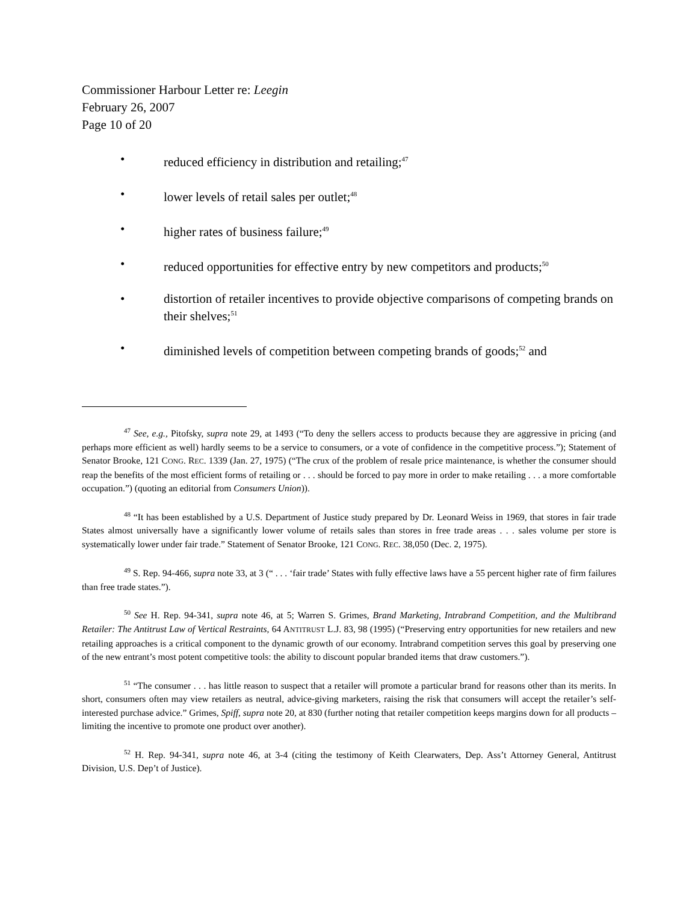Commissioner Harbour Letter re: Leegin
February 26, 2007
Page 10 of 20
• reduced efficiency in distribution and retailing;<sup>47</sup>
• lower levels of retail sales per outlet;<sup>48</sup>
• higher rates of business failure;<sup>49</sup>
• reduced opportunities for effective entry by new competitors and products;<sup>50</sup>
• distortion of retailer incentives to provide objective comparisons of competing brands on their shelves;<sup>51</sup>
• diminished levels of competition between competing brands of goods;<sup>52</sup> and
<sup>47</sup> See, e.g., Pitofsky, supra note 29, at 1493 (“To deny the sellers access to products because they are aggressive in pricing (and perhaps more efficient as well) hardly seems to be a service to consumers, or a vote of confidence in the competitive process.”); Statement of Senator Brooke, 121 CONG. REC. 1339 (Jan. 27, 1975) (“The crux of the problem of resale price maintenance, is whether the consumer should reap the benefits of the most efficient forms of retailing or . . . should be forced to pay more in order to make retailing . . . a more comfortable occupation.”) (quoting an editorial from Consumers Union)).
<sup>48</sup> “It has been established by a U.S. Department of Justice study prepared by Dr. Leonard Weiss in 1969, that stores in fair trade States almost universally have a significantly lower volume of retails sales than stores in free trade areas . . . sales volume per store is systematically lower under fair trade.” Statement of Senator Brooke, 121 CONG. REC. 38,050 (Dec. 2, 1975).
<sup>49</sup> S. Rep. 94-466, supra note 33, at 3 (“ . . . ‘fair trade’ States with fully effective laws have a 55 percent higher rate of firm failures than free trade states.”).
<sup>50</sup> See H. Rep. 94-341, supra note 46, at 5; Warren S. Grimes, Brand Marketing, Intrabrand Competition, and the Multibrand Retailer: The Antitrust Law of Vertical Restraints, 64 ANTITRUST L.J. 83, 98 (1995) (“Preserving entry opportunities for new retailers and new retailing approaches is a critical component to the dynamic growth of our economy. Intrabrand competition serves this goal by preserving one of the new entrant’s most potent competitive tools: the ability to discount popular branded items that draw customers.”).
<sup>51</sup> “The consumer . . . has little reason to suspect that a retailer will promote a particular brand for reasons other than its merits. In short, consumers often may view retailers as neutral, advice-giving marketers, raising the risk that consumers will accept the retailer’s self-interested purchase advice.” Grimes, Spiff, supra note 20, at 830 (further noting that retailer competition keeps margins down for all products – limiting the incentive to promote one product over another).
<sup>52</sup> H. Rep. 94-341, supra note 46, at 3-4 (citing the testimony of Keith Clearwaters, Dep. Ass’t Attorney General, Antitrust Division, U.S. Dep’t of Justice).